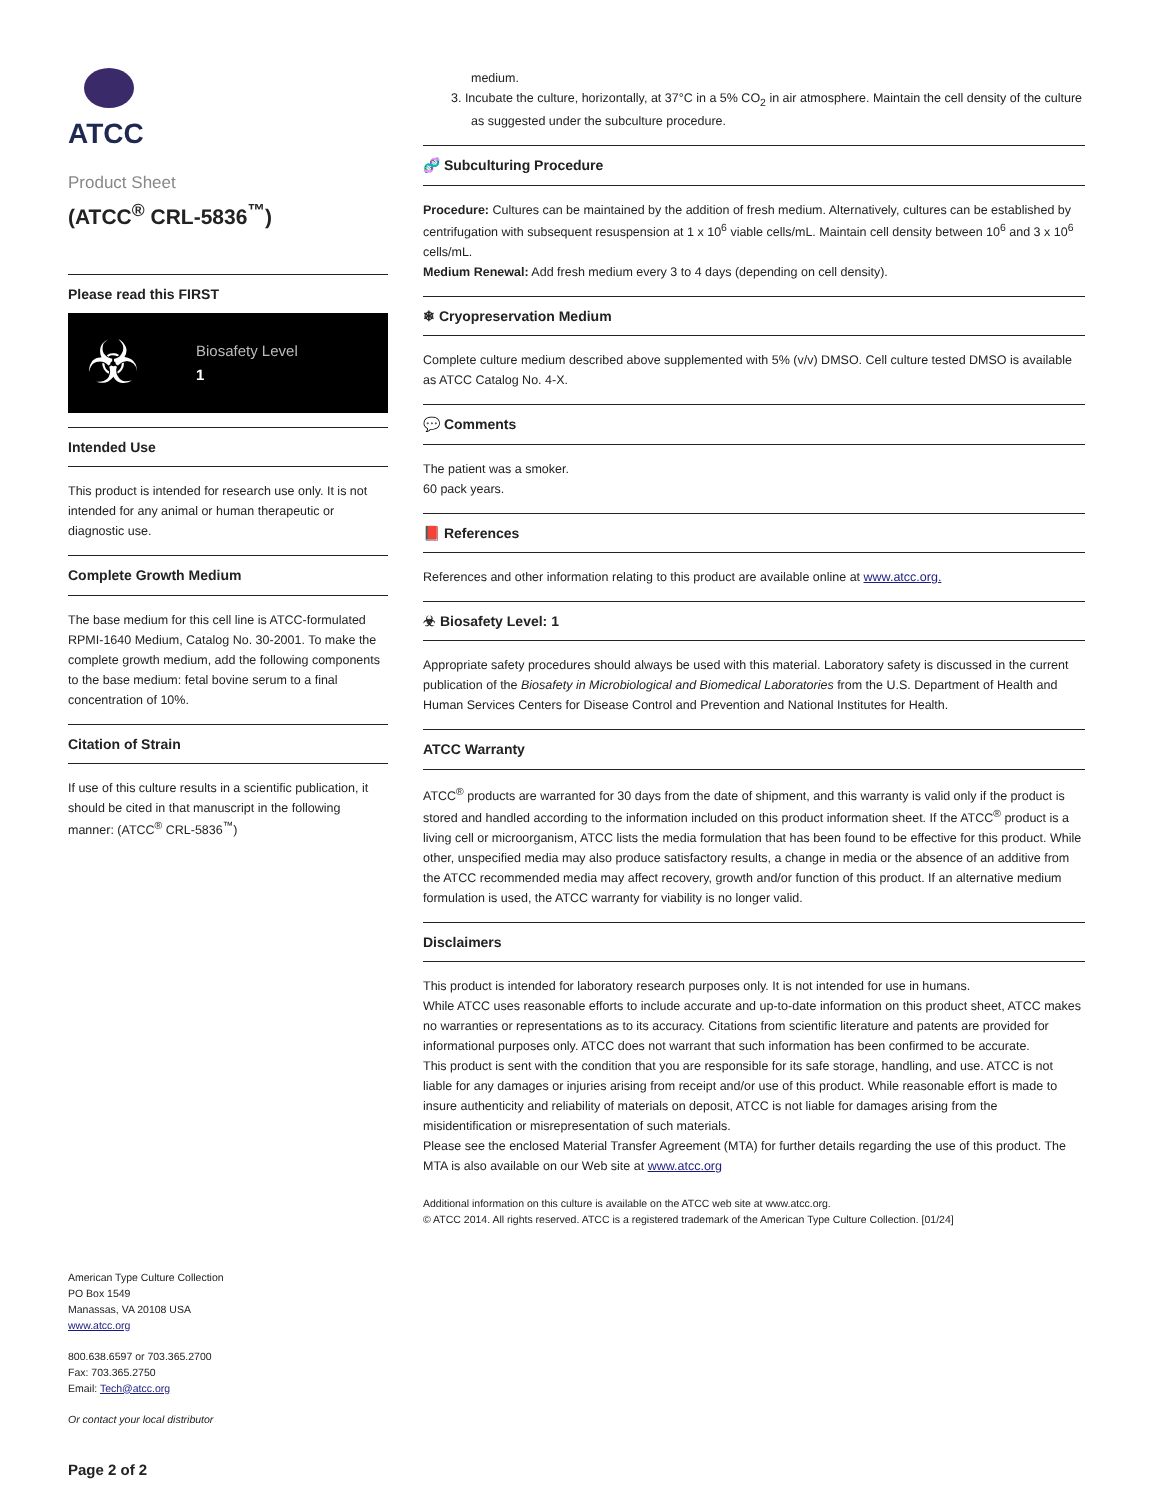ATCC
Product Sheet
(ATCC<sup>®</sup> CRL-5836<sup>™</sup>)
Please read this FIRST
☣
Biosafety Level
1
Intended Use
This product is intended for research use only. It is not intended for any animal or human therapeutic or diagnostic use.
Complete Growth Medium
The base medium for this cell line is ATCC-formulated RPMI-1640 Medium, Catalog No. 30-2001. To make the complete growth medium, add the following components to the base medium: fetal bovine serum to a final concentration of 10%.
Citation of Strain
If use of this culture results in a scientific publication, it should be cited in that manuscript in the following manner: (ATCC<sup>®</sup> CRL-5836<sup>™</sup>)
American Type Culture Collection
PO Box 1549
Manassas, VA 20108 USA
www.atcc.org
800.638.6597 or 703.365.2700
Fax: 703.365.2750
Email: Tech@atcc.org
Or contact your local distributor
Page 2 of 2
medium.
3. Incubate the culture, horizontally, at 37°C in a 5% CO<sub>2</sub> in air atmosphere. Maintain the cell density of the culture as suggested under the subculture procedure.
🧬 Subculturing Procedure
Procedure: Cultures can be maintained by the addition of fresh medium. Alternatively, cultures can be established by centrifugation with subsequent resuspension at 1 x 10<sup>6</sup> viable cells/mL. Maintain cell density between 10<sup>6</sup> and 3 x 10<sup>6</sup> cells/mL.
Medium Renewal: Add fresh medium every 3 to 4 days (depending on cell density).
❄ Cryopreservation Medium
Complete culture medium described above supplemented with 5% (v/v) DMSO. Cell culture tested DMSO is available as ATCC Catalog No. 4-X.
💬 Comments
The patient was a smoker.
60 pack years.
📕 References
References and other information relating to this product are available online at www.atcc.org.
☣ Biosafety Level: 1
Appropriate safety procedures should always be used with this material. Laboratory safety is discussed in the current publication of the Biosafety in Microbiological and Biomedical Laboratories from the U.S. Department of Health and Human Services Centers for Disease Control and Prevention and National Institutes for Health.
ATCC Warranty
ATCC<sup>®</sup> products are warranted for 30 days from the date of shipment, and this warranty is valid only if the product is stored and handled according to the information included on this product information sheet. If the ATCC<sup>®</sup> product is a living cell or microorganism, ATCC lists the media formulation that has been found to be effective for this product. While other, unspecified media may also produce satisfactory results, a change in media or the absence of an additive from the ATCC recommended media may affect recovery, growth and/or function of this product. If an alternative medium formulation is used, the ATCC warranty for viability is no longer valid.
Disclaimers
This product is intended for laboratory research purposes only. It is not intended for use in humans.
While ATCC uses reasonable efforts to include accurate and up-to-date information on this product sheet, ATCC makes no warranties or representations as to its accuracy. Citations from scientific literature and patents are provided for informational purposes only. ATCC does not warrant that such information has been confirmed to be accurate.
This product is sent with the condition that you are responsible for its safe storage, handling, and use. ATCC is not liable for any damages or injuries arising from receipt and/or use of this product. While reasonable effort is made to insure authenticity and reliability of materials on deposit, ATCC is not liable for damages arising from the misidentification or misrepresentation of such materials.
Please see the enclosed Material Transfer Agreement (MTA) for further details regarding the use of this product. The MTA is also available on our Web site at www.atcc.org
Additional information on this culture is available on the ATCC web site at www.atcc.org.
© ATCC 2014. All rights reserved. ATCC is a registered trademark of the American Type Culture Collection. [01/24]